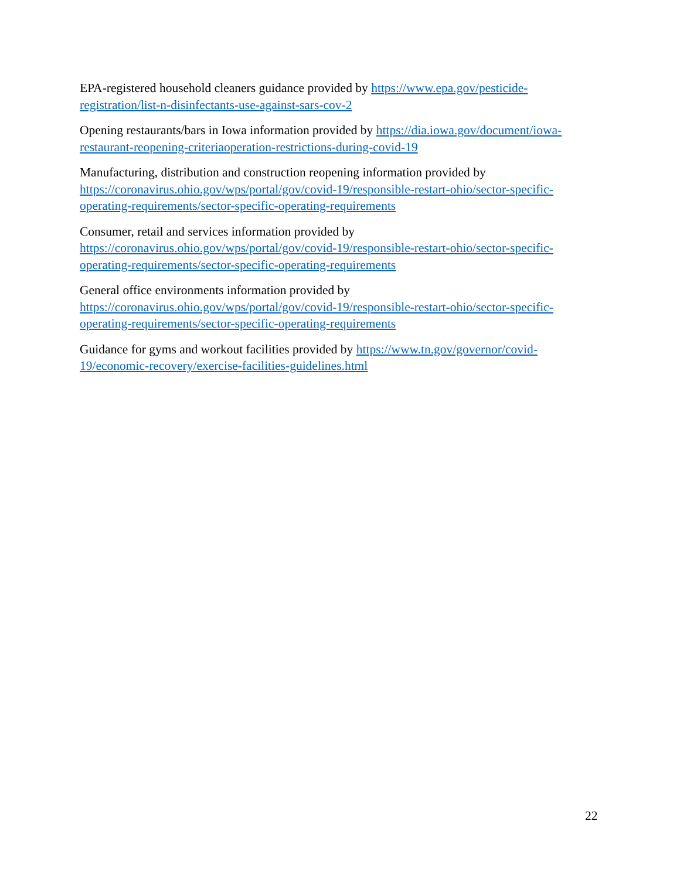EPA-registered household cleaners guidance provided by https://www.epa.gov/pesticide-
registration/list-n-disinfectants-use-against-sars-cov-2
Opening restaurants/bars in Iowa information provided by https://dia.iowa.gov/document/iowa-
restaurant-reopening-criteriaoperation-restrictions-during-covid-19
Manufacturing, distribution and construction reopening information provided by
https://coronavirus.ohio.gov/wps/portal/gov/covid-19/responsible-restart-ohio/sector-specific-
operating-requirements/sector-specific-operating-requirements
Consumer, retail and services information provided by
https://coronavirus.ohio.gov/wps/portal/gov/covid-19/responsible-restart-ohio/sector-specific-
operating-requirements/sector-specific-operating-requirements
General office environments information provided by
https://coronavirus.ohio.gov/wps/portal/gov/covid-19/responsible-restart-ohio/sector-specific-
operating-requirements/sector-specific-operating-requirements
Guidance for gyms and workout facilities provided by https://www.tn.gov/governor/covid-
19/economic-recovery/exercise-facilities-guidelines.html
22